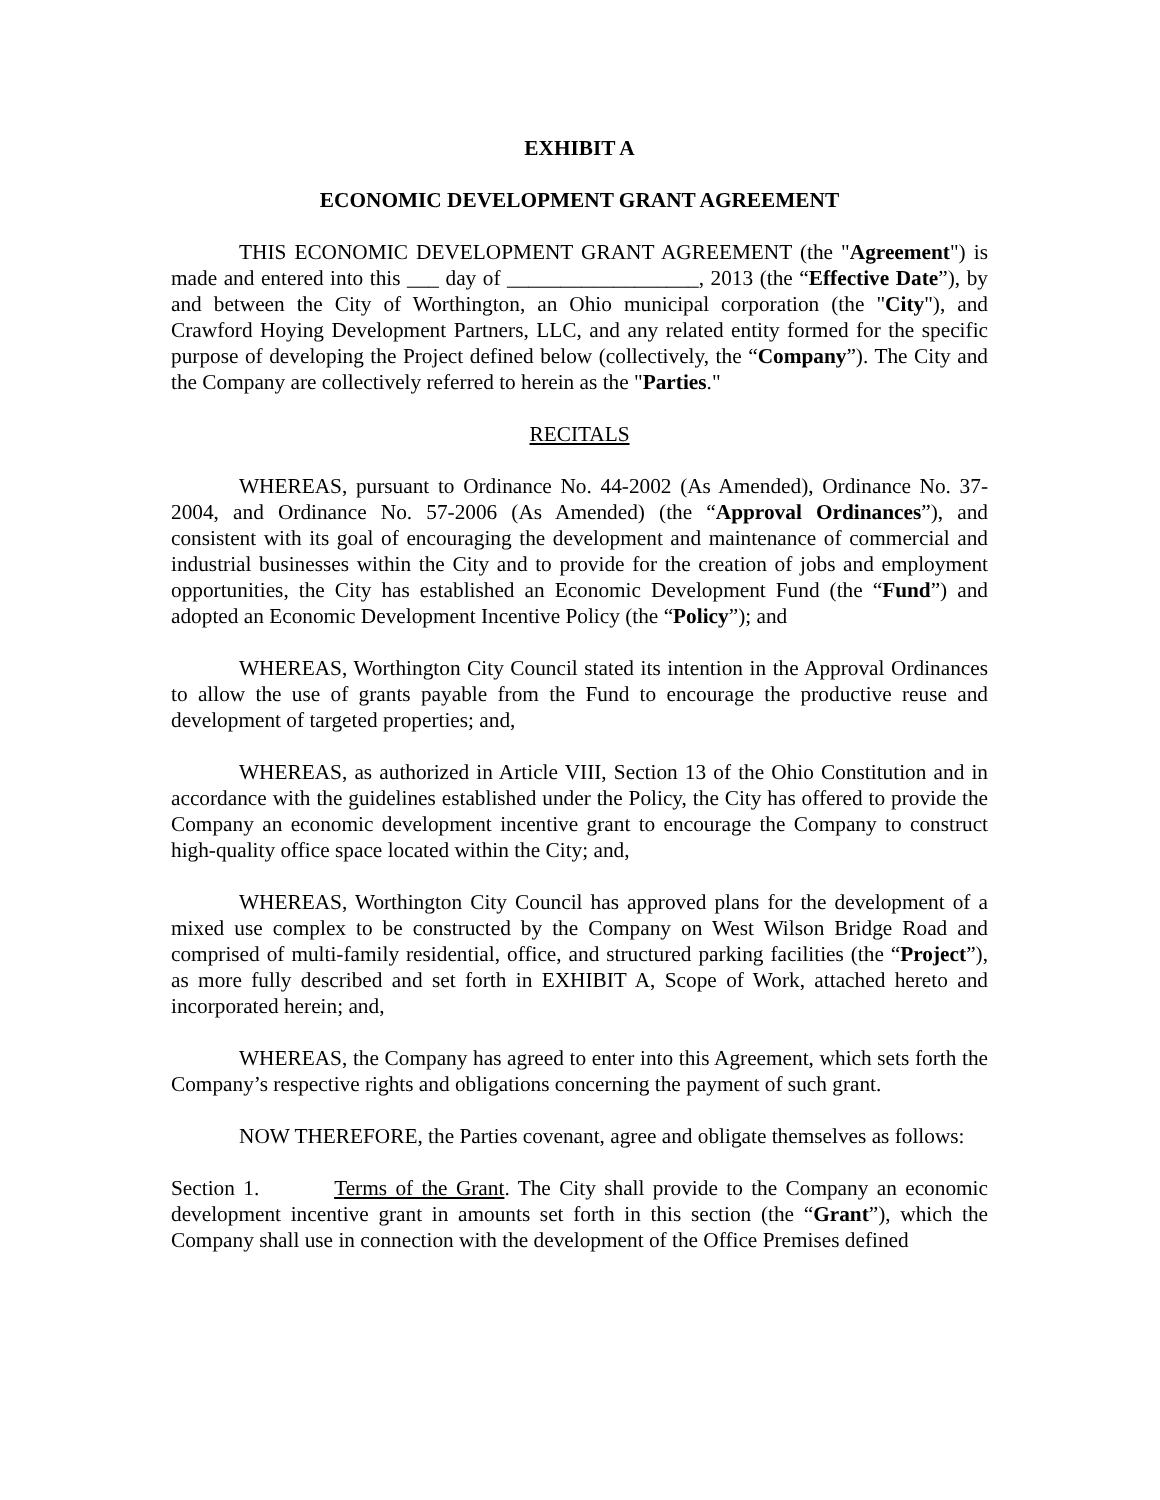EXHIBIT A
ECONOMIC DEVELOPMENT GRANT AGREEMENT
THIS ECONOMIC DEVELOPMENT GRANT AGREEMENT (the "Agreement") is made and entered into this ___ day of __________________, 2013 (the “Effective Date”), by and between the City of Worthington, an Ohio municipal corporation (the "City"), and Crawford Hoying Development Partners, LLC, and any related entity formed for the specific purpose of developing the Project defined below (collectively, the “Company”). The City and the Company are collectively referred to herein as the "Parties."
RECITALS
WHEREAS, pursuant to Ordinance No. 44-2002 (As Amended), Ordinance No. 37-2004, and Ordinance No. 57-2006 (As Amended) (the “Approval Ordinances”), and consistent with its goal of encouraging the development and maintenance of commercial and industrial businesses within the City and to provide for the creation of jobs and employment opportunities, the City has established an Economic Development Fund (the “Fund”) and adopted an Economic Development Incentive Policy (the “Policy”); and
WHEREAS, Worthington City Council stated its intention in the Approval Ordinances to allow the use of grants payable from the Fund to encourage the productive reuse and development of targeted properties; and,
WHEREAS, as authorized in Article VIII, Section 13 of the Ohio Constitution and in accordance with the guidelines established under the Policy, the City has offered to provide the Company an economic development incentive grant to encourage the Company to construct high-quality office space located within the City; and,
WHEREAS, Worthington City Council has approved plans for the development of a mixed use complex to be constructed by the Company on West Wilson Bridge Road and comprised of multi-family residential, office, and structured parking facilities (the “Project”), as more fully described and set forth in EXHIBIT A, Scope of Work, attached hereto and incorporated herein; and,
WHEREAS, the Company has agreed to enter into this Agreement, which sets forth the Company’s respective rights and obligations concerning the payment of such grant.
NOW THEREFORE, the Parties covenant, agree and obligate themselves as follows:
Section 1. Terms of the Grant. The City shall provide to the Company an economic development incentive grant in amounts set forth in this section (the “Grant”), which the Company shall use in connection with the development of the Office Premises defined